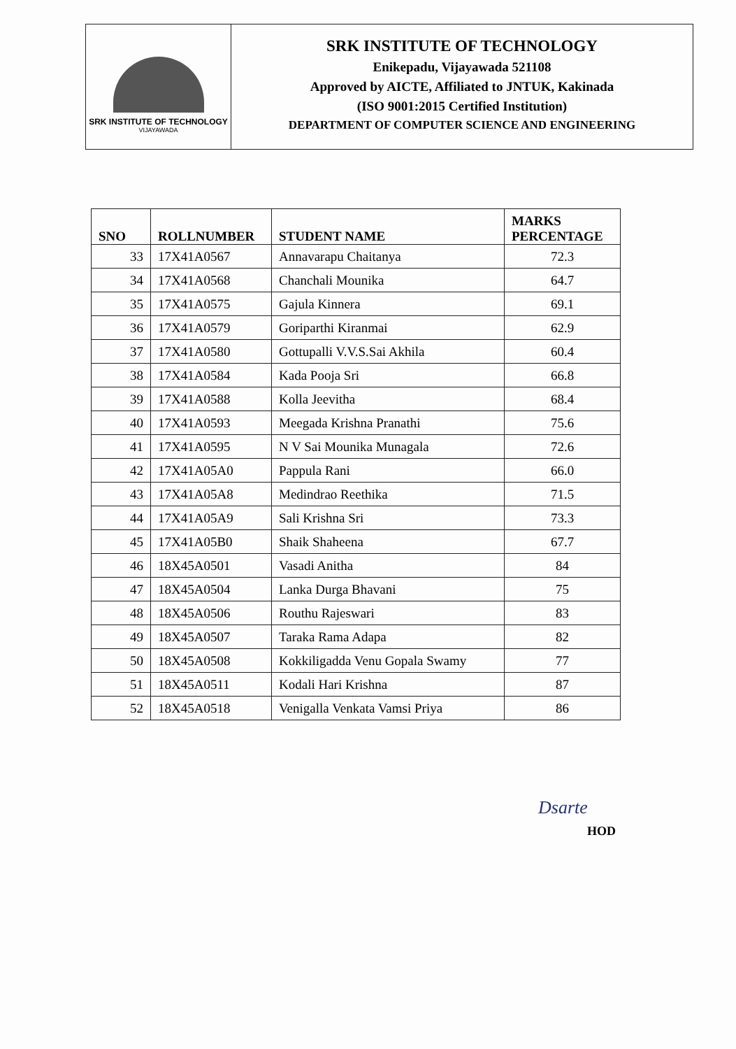SRK INSTITUTE OF TECHNOLOGY
VIJAYAWADA
SRK INSTITUTE OF TECHNOLOGY
Enikepadu, Vijayawada 521108
Approved by AICTE, Affiliated to JNTUK, Kakinada
(ISO 9001:2015 Certified Institution)
DEPARTMENT OF COMPUTER SCIENCE AND ENGINEERING
| SNO | ROLLNUMBER | STUDENT NAME | MARKS PERCENTAGE |
| --- | --- | --- | --- |
| 33 | 17X41A0567 | Annavarapu Chaitanya | 72.3 |
| 34 | 17X41A0568 | Chanchali Mounika | 64.7 |
| 35 | 17X41A0575 | Gajula Kinnera | 69.1 |
| 36 | 17X41A0579 | Goriparthi Kiranmai | 62.9 |
| 37 | 17X41A0580 | Gottupalli V.V.S.Sai Akhila | 60.4 |
| 38 | 17X41A0584 | Kada Pooja Sri | 66.8 |
| 39 | 17X41A0588 | Kolla Jeevitha | 68.4 |
| 40 | 17X41A0593 | Meegada Krishna Pranathi | 75.6 |
| 41 | 17X41A0595 | N V Sai Mounika Munagala | 72.6 |
| 42 | 17X41A05A0 | Pappula Rani | 66.0 |
| 43 | 17X41A05A8 | Medindrao Reethika | 71.5 |
| 44 | 17X41A05A9 | Sali Krishna Sri | 73.3 |
| 45 | 17X41A05B0 | Shaik Shaheena | 67.7 |
| 46 | 18X45A0501 | Vasadi Anitha | 84 |
| 47 | 18X45A0504 | Lanka Durga Bhavani | 75 |
| 48 | 18X45A0506 | Routhu Rajeswari | 83 |
| 49 | 18X45A0507 | Taraka Rama Adapa | 82 |
| 50 | 18X45A0508 | Kokkiligadda Venu Gopala Swamy | 77 |
| 51 | 18X45A0511 | Kodali Hari Krishna | 87 |
| 52 | 18X45A0518 | Venigalla Venkata Vamsi Priya | 86 |
Dsarte
HOD